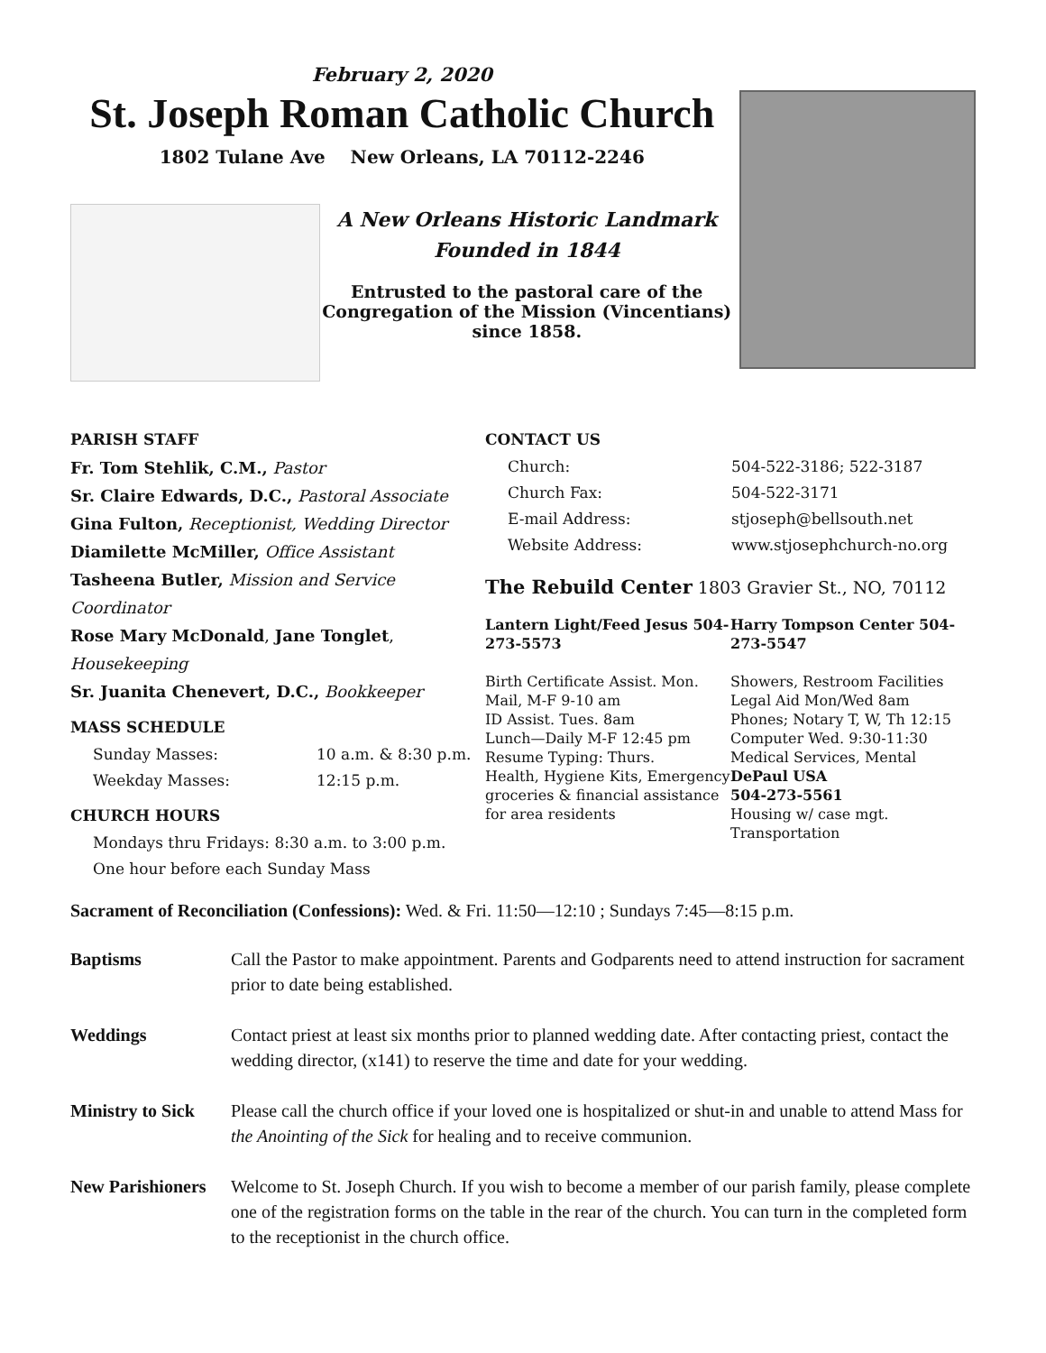February 2, 2020
St. Joseph Roman Catholic Church
1802 Tulane Ave New Orleans, LA 70112-2246
A New Orleans Historic Landmark
Founded in 1844
Entrusted to the pastoral care of the Congregation of the Mission (Vincentians) since 1858.
PARISH STAFF
Fr. Tom Stehlik, C.M., Pastor
Sr. Claire Edwards, D.C., Pastoral Associate
Gina Fulton, Receptionist, Wedding Director
Diamilette McMiller, Office Assistant
Tasheena Butler, Mission and Service Coordinator
Rose Mary McDonald, Jane Tonglet, Housekeeping
Sr. Juanita Chenevert, D.C., Bookkeeper
MASS SCHEDULE
Sunday Masses: 10 a.m. & 8:30 p.m.
Weekday Masses: 12:15 p.m.
CHURCH HOURS
Mondays thru Fridays: 8:30 a.m. to 3:00 p.m.
One hour before each Sunday Mass
CONTACT US
Church: 504-522-3186; 522-3187
Church Fax: 504-522-3171
E-mail Address: stjoseph@bellsouth.net
Website Address: www.stjosephchurch-no.org
The Rebuild Center 1803 Gravier St., NO, 70112
Lantern Light/Feed Jesus 504-273-5573
Birth Certificate Assist. Mon. Mail, M-F 9-10 am
ID Assist. Tues. 8am
Lunch—Daily M-F 12:45 pm
Resume Typing: Thurs.
Health, Hygiene Kits, Emergency groceries & financial assistance for area residents
Harry Tompson Center 504-273-5547
Showers, Restroom Facilities
Legal Aid Mon/Wed 8am
Phones; Notary T, W, Th 12:15
Computer Wed. 9:30-11:30
Medical Services, Mental
DePaul USA
504-273-5561
Housing w/ case mgt.
Transportation
Sacrament of Reconciliation (Confessions): Wed. & Fri. 11:50—12:10 ; Sundays 7:45—8:15 p.m.
Baptisms Call the Pastor to make appointment. Parents and Godparents need to attend instruction for sacrament prior to date being established.
Weddings Contact priest at least six months prior to planned wedding date. After contacting priest, contact the wedding director, (x141) to reserve the time and date for your wedding.
Ministry to Sick Please call the church office if your loved one is hospitalized or shut-in and unable to attend Mass for the Anointing of the Sick for healing and to receive communion.
New Parishioners Welcome to St. Joseph Church. If you wish to become a member of our parish family, please complete one of the registration forms on the table in the rear of the church. You can turn in the completed form to the receptionist in the church office.